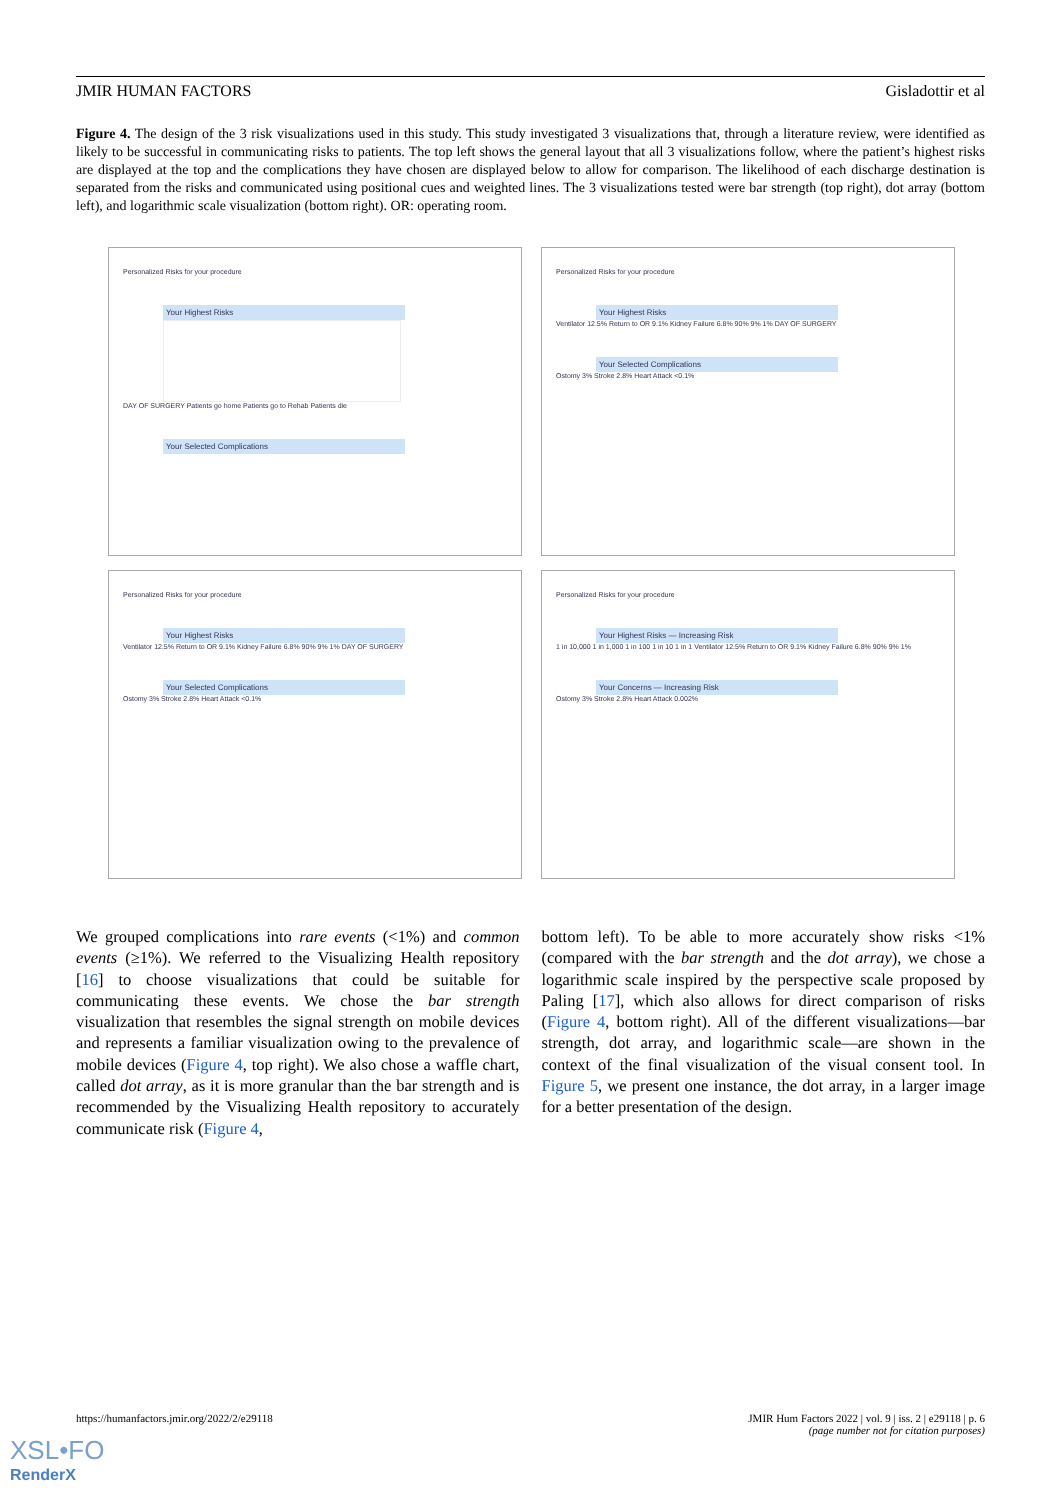JMIR HUMAN FACTORS Gisladottir et al
Figure 4. The design of the 3 risk visualizations used in this study. This study investigated 3 visualizations that, through a literature review, were identified as likely to be successful in communicating risks to patients. The top left shows the general layout that all 3 visualizations follow, where the patient’s highest risks are displayed at the top and the complications they have chosen are displayed below to allow for comparison. The likelihood of each discharge destination is separated from the risks and communicated using positional cues and weighted lines. The 3 visualizations tested were bar strength (top right), dot array (bottom left), and logarithmic scale visualization (bottom right). OR: operating room.
Personalized Risks for your procedure
Your Highest Risks
DAY OF SURGERY Patients go home Patients go to Rehab Patients die
Your Selected Complications
Personalized Risks for your procedure
Your Highest Risks
Ventilator 12.5% Return to OR 9.1% Kidney Failure 6.8% 90% 9% 1% DAY OF SURGERY
Your Selected Complications
Ostomy 3% Stroke 2.8% Heart Attack <0.1%
Personalized Risks for your procedure
Your Highest Risks
Ventilator 12.5% Return to OR 9.1% Kidney Failure 6.8% 90% 9% 1% DAY OF SURGERY
Your Selected Complications
Ostomy 3% Stroke 2.8% Heart Attack <0.1%
Personalized Risks for your procedure
Your Highest Risks — Increasing Risk
1 in 10,000 1 in 1,000 1 in 100 1 in 10 1 in 1 Ventilator 12.5% Return to OR 9.1% Kidney Failure 6.8% 90% 9% 1%
Your Concerns — Increasing Risk
Ostomy 3% Stroke 2.8% Heart Attack 0.002%
We grouped complications into rare events (<1%) and common events (≥1%). We referred to the Visualizing Health repository [16] to choose visualizations that could be suitable for communicating these events. We chose the bar strength visualization that resembles the signal strength on mobile devices and represents a familiar visualization owing to the prevalence of mobile devices (Figure 4, top right). We also chose a waffle chart, called dot array, as it is more granular than the bar strength and is recommended by the Visualizing Health repository to accurately communicate risk (Figure 4,
bottom left). To be able to more accurately show risks <1% (compared with the bar strength and the dot array), we chose a logarithmic scale inspired by the perspective scale proposed by Paling [17], which also allows for direct comparison of risks (Figure 4, bottom right). All of the different visualizations—bar strength, dot array, and logarithmic scale—are shown in the context of the final visualization of the visual consent tool. In Figure 5, we present one instance, the dot array, in a larger image for a better presentation of the design.
https://humanfactors.jmir.org/2022/2/e29118
JMIR Hum Factors 2022 | vol. 9 | iss. 2 | e29118 | p. 6
(page number not for citation purposes)
XSL•FO
RenderX